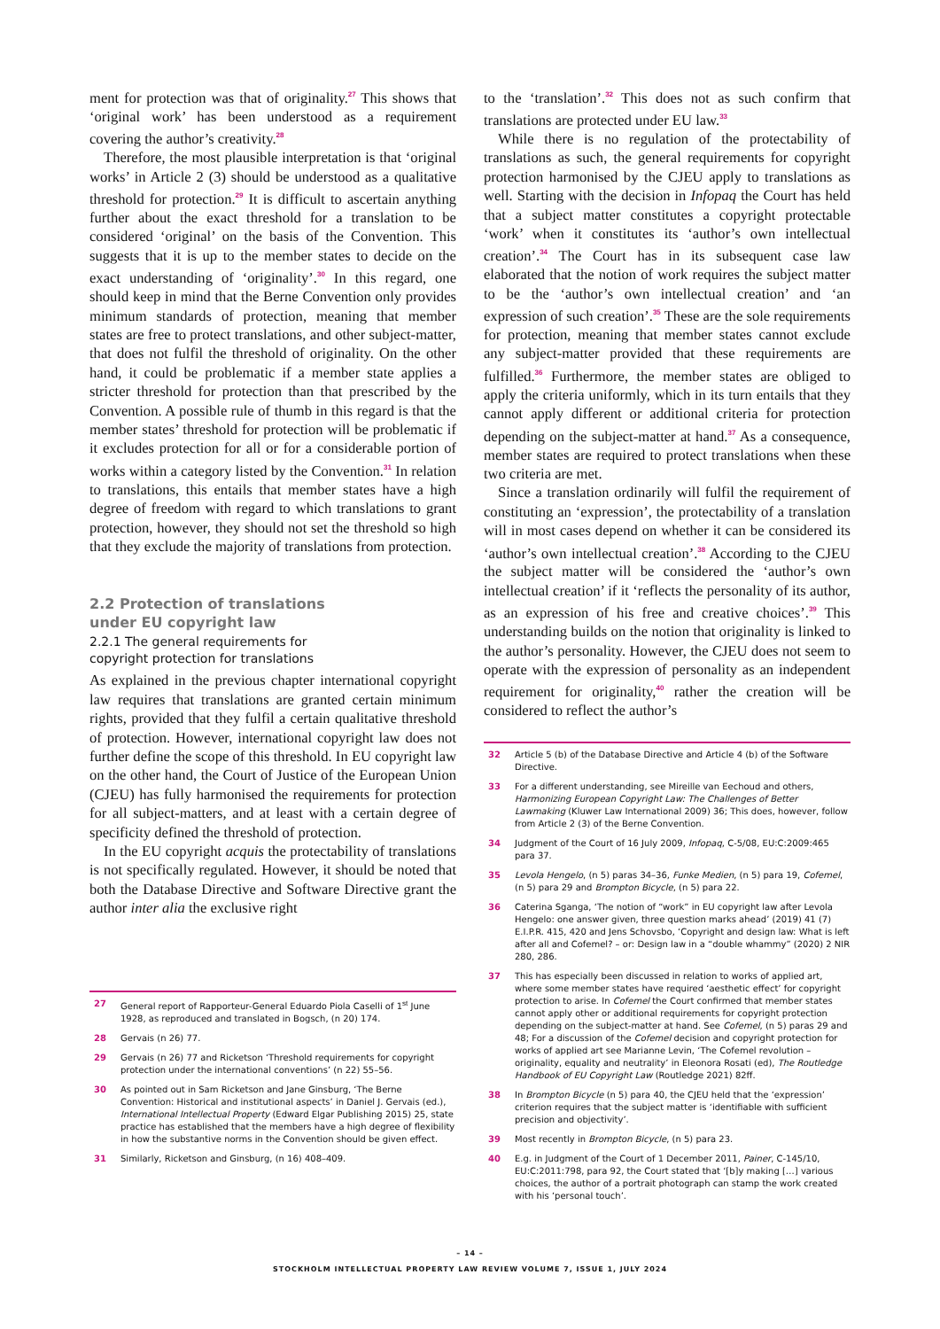ment for protection was that of originality.<sup>27</sup> This shows that ‘original work’ has been understood as a requirement covering the author’s creativity.<sup>28</sup>
Therefore, the most plausible interpretation is that ‘original works’ in Article 2 (3) should be understood as a qualitative threshold for protection.<sup>29</sup> It is difficult to ascertain anything further about the exact threshold for a translation to be considered ‘original’ on the basis of the Convention. This suggests that it is up to the member states to decide on the exact understanding of ‘originality’.<sup>30</sup> In this regard, one should keep in mind that the Berne Convention only provides minimum standards of protection, meaning that member states are free to protect translations, and other subject-matter, that does not fulfil the threshold of originality. On the other hand, it could be problematic if a member state applies a stricter threshold for protection than that prescribed by the Convention. A possible rule of thumb in this regard is that the member states’ threshold for protection will be problematic if it excludes protection for all or for a considerable portion of works within a category listed by the Convention.<sup>31</sup> In relation to translations, this entails that member states have a high degree of freedom with regard to which translations to grant protection, however, they should not set the threshold so high that they exclude the majority of translations from protection.
2.2 Protection of translations
under EU copyright law
2.2.1 The general requirements for
copyright protection for translations
As explained in the previous chapter international copyright law requires that translations are granted certain minimum rights, provided that they fulfil a certain qualitative threshold of protection. However, international copyright law does not further define the scope of this threshold. In EU copyright law on the other hand, the Court of Justice of the European Union (CJEU) has fully harmonised the requirements for protection for all subject-matters, and at least with a certain degree of specificity defined the threshold of protection.
In the EU copyright acquis the protectability of translations is not specifically regulated. However, it should be noted that both the Database Directive and Software Directive grant the author inter alia the exclusive right
27 General report of Rapporteur-General Eduardo Piola Caselli of 1<sup>st</sup> June 1928, as reproduced and translated in Bogsch, (n 20) 174.
28 Gervais (n 26) 77.
29 Gervais (n 26) 77 and Ricketson ‘Threshold requirements for copyright protection under the international conventions’ (n 22) 55–56.
30 As pointed out in Sam Ricketson and Jane Ginsburg, ‘The Berne Convention: Historical and institutional aspects’ in Daniel J. Gervais (ed.), International Intellectual Property (Edward Elgar Publishing 2015) 25, state practice has established that the members have a high degree of flexibility in how the substantive norms in the Convention should be given effect.
31 Similarly, Ricketson and Ginsburg, (n 16) 408–409.
to the ‘translation’.<sup>32</sup> This does not as such confirm that translations are protected under EU law.<sup>33</sup>
While there is no regulation of the protectability of translations as such, the general requirements for copyright protection harmonised by the CJEU apply to translations as well. Starting with the decision in Infopaq the Court has held that a subject matter constitutes a copyright protectable ‘work’ when it constitutes its ‘author’s own intellectual creation’.<sup>34</sup> The Court has in its subsequent case law elaborated that the notion of work requires the subject matter to be the ‘author’s own intellectual creation’ and ‘an expression of such creation’.<sup>35</sup> These are the sole requirements for protection, meaning that member states cannot exclude any subject-matter provided that these requirements are fulfilled.<sup>36</sup> Furthermore, the member states are obliged to apply the criteria uniformly, which in its turn entails that they cannot apply different or additional criteria for protection depending on the subject-matter at hand.<sup>37</sup> As a consequence, member states are required to protect translations when these two criteria are met.
Since a translation ordinarily will fulfil the requirement of constituting an ‘expression’, the protectability of a translation will in most cases depend on whether it can be considered its ‘author’s own intellectual creation’.<sup>38</sup> According to the CJEU the subject matter will be considered the ‘author’s own intellectual creation’ if it ‘reflects the personality of its author, as an expression of his free and creative choices’.<sup>39</sup> This understanding builds on the notion that originality is linked to the author’s personality. However, the CJEU does not seem to operate with the expression of personality as an independent requirement for originality,<sup>40</sup> rather the creation will be considered to reflect the author’s
32 Article 5 (b) of the Database Directive and Article 4 (b) of the Software Directive.
33 For a different understanding, see Mireille van Eechoud and others, Harmonizing European Copyright Law: The Challenges of Better Lawmaking (Kluwer Law International 2009) 36; This does, however, follow from Article 2 (3) of the Berne Convention.
34 Judgment of the Court of 16 July 2009, Infopaq, C-5/08, EU:C:2009:465 para 37.
35 Levola Hengelo, (n 5) paras 34–36, Funke Medien, (n 5) para 19, Cofemel, (n 5) para 29 and Brompton Bicycle, (n 5) para 22.
36 Caterina Sganga, ‘The notion of “work” in EU copyright law after Levola Hengelo: one answer given, three question marks ahead’ (2019) 41 (7) E.I.P.R. 415, 420 and Jens Schovsbo, ‘Copyright and design law: What is left after all and Cofemel? – or: Design law in a “double whammy” (2020) 2 NIR 280, 286.
37 This has especially been discussed in relation to works of applied art, where some member states have required ‘aesthetic effect’ for copyright protection to arise. In Cofemel the Court confirmed that member states cannot apply other or additional requirements for copyright protection depending on the subject-matter at hand. See Cofemel, (n 5) paras 29 and 48; For a discussion of the Cofemel decision and copyright protection for works of applied art see Marianne Levin, ‘The Cofemel revolution – originality, equality and neutrality’ in Eleonora Rosati (ed), The Routledge Handbook of EU Copyright Law (Routledge 2021) 82ff.
38 In Brompton Bicycle (n 5) para 40, the CJEU held that the ‘expression’ criterion requires that the subject matter is ‘identifiable with sufficient precision and objectivity’.
39 Most recently in Brompton Bicycle, (n 5) para 23.
40 E.g. in Judgment of the Court of 1 December 2011, Painer, C-145/10, EU:C:2011:798, para 92, the Court stated that ‘[b]y making […] various choices, the author of a portrait photograph can stamp the work created with his ‘personal touch’.
– 14 –
STOCKHOLM INTELLECTUAL PROPERTY LAW REVIEW VOLUME 7, ISSUE 1, JULY 2024